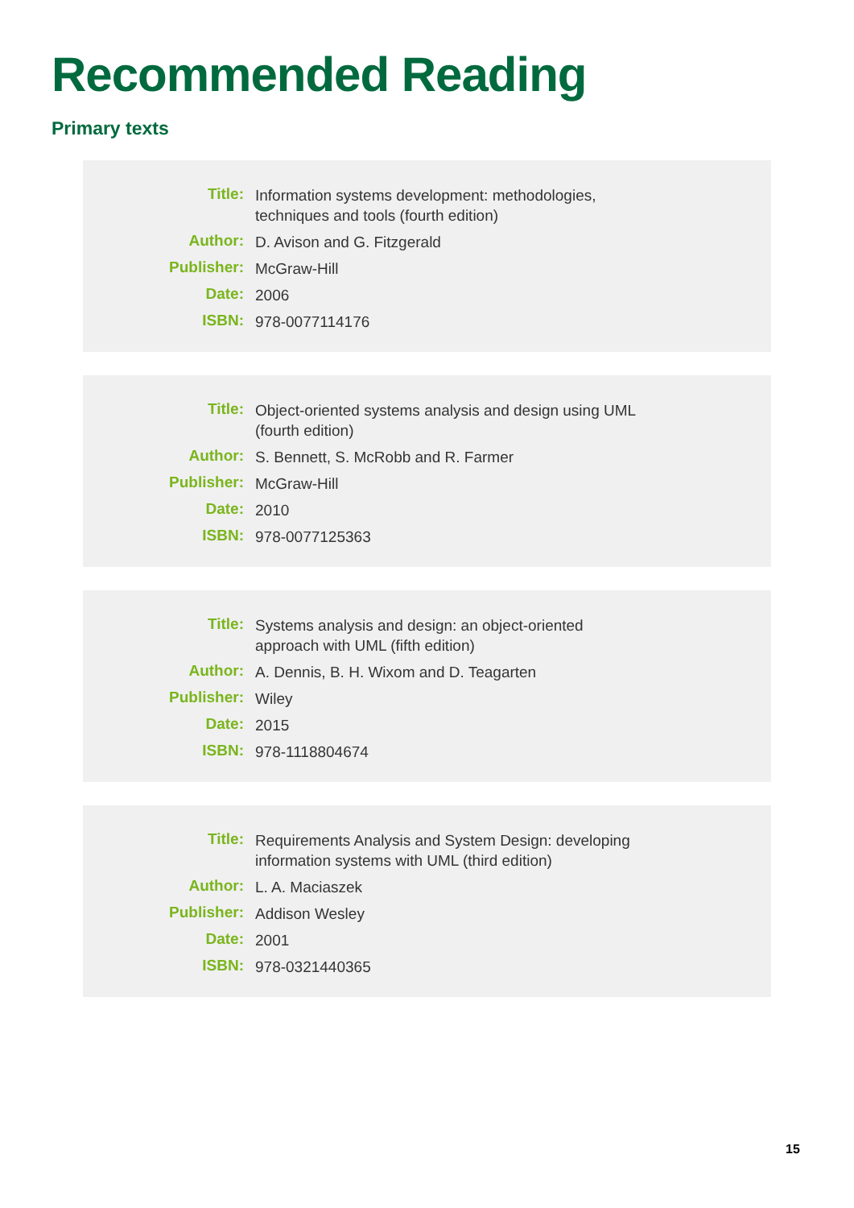Recommended Reading
Primary texts
| Title: | Information systems development: methodologies, techniques and tools (fourth edition) |
| Author: | D. Avison and G. Fitzgerald |
| Publisher: | McGraw-Hill |
| Date: | 2006 |
| ISBN: | 978-0077114176 |
| Title: | Object-oriented systems analysis and design using UML (fourth edition) |
| Author: | S. Bennett, S. McRobb and R. Farmer |
| Publisher: | McGraw-Hill |
| Date: | 2010 |
| ISBN: | 978-0077125363 |
| Title: | Systems analysis and design: an object-oriented approach with UML (fifth edition) |
| Author: | A. Dennis, B. H. Wixom and D. Teagarten |
| Publisher: | Wiley |
| Date: | 2015 |
| ISBN: | 978-1118804674 |
| Title: | Requirements Analysis and System Design: developing information systems with UML (third edition) |
| Author: | L. A. Maciaszek |
| Publisher: | Addison Wesley |
| Date: | 2001 |
| ISBN: | 978-0321440365 |
15